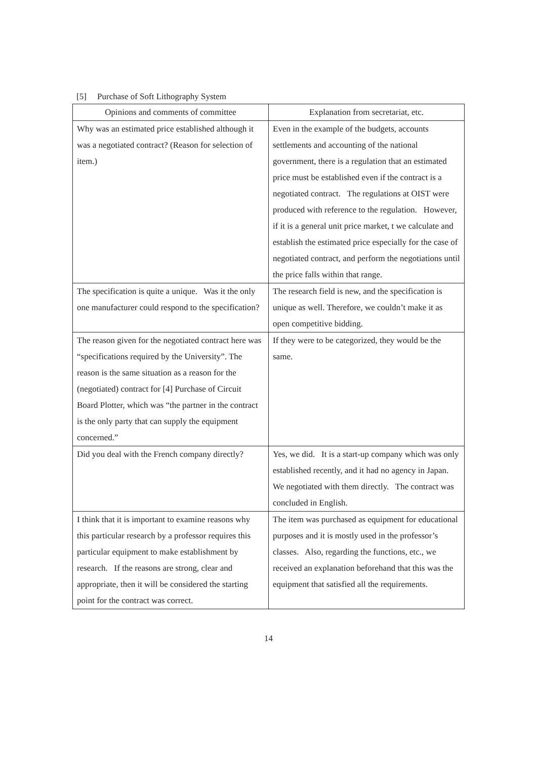[5] Purchase of Soft Lithography System
| Opinions and comments of committee | Explanation from secretariat, etc. |
| --- | --- |
| Why was an estimated price established although it was a negotiated contract? (Reason for selection of item.) | Even in the example of the budgets, accounts settlements and accounting of the national government, there is a regulation that an estimated price must be established even if the contract is a negotiated contract. The regulations at OIST were produced with reference to the regulation. However, if it is a general unit price market, t we calculate and establish the estimated price especially for the case of negotiated contract, and perform the negotiations until the price falls within that range. |
| The specification is quite a unique. Was it the only one manufacturer could respond to the specification? | The research field is new, and the specification is unique as well. Therefore, we couldn’t make it as open competitive bidding. |
| The reason given for the negotiated contract here was “specifications required by the University”. The reason is the same situation as a reason for the (negotiated) contract for [4] Purchase of Circuit Board Plotter, which was “the partner in the contract is the only party that can supply the equipment concerned.” | If they were to be categorized, they would be the same. |
| Did you deal with the French company directly? | Yes, we did. It is a start-up company which was only established recently, and it had no agency in Japan. We negotiated with them directly. The contract was concluded in English. |
| I think that it is important to examine reasons why this particular research by a professor requires this particular equipment to make establishment by research. If the reasons are strong, clear and appropriate, then it will be considered the starting point for the contract was correct. | The item was purchased as equipment for educational purposes and it is mostly used in the professor’s classes. Also, regarding the functions, etc., we received an explanation beforehand that this was the equipment that satisfied all the requirements. |
14